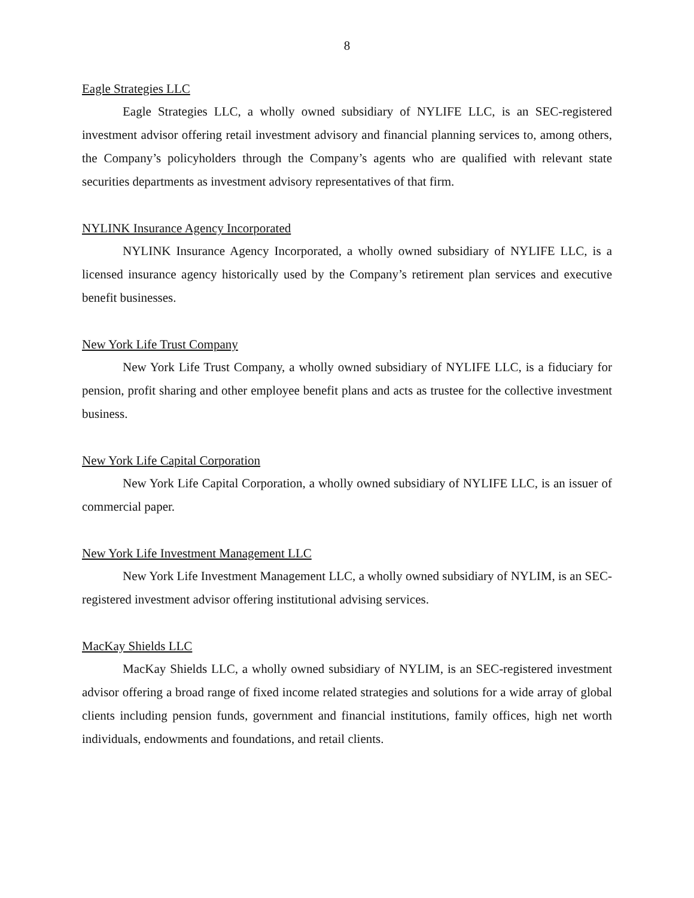8
Eagle Strategies LLC
Eagle Strategies LLC, a wholly owned subsidiary of NYLIFE LLC, is an SEC-registered investment advisor offering retail investment advisory and financial planning services to, among others, the Company’s policyholders through the Company’s agents who are qualified with relevant state securities departments as investment advisory representatives of that firm.
NYLINK Insurance Agency Incorporated
NYLINK Insurance Agency Incorporated, a wholly owned subsidiary of NYLIFE LLC, is a licensed insurance agency historically used by the Company’s retirement plan services and executive benefit businesses.
New York Life Trust Company
New York Life Trust Company, a wholly owned subsidiary of NYLIFE LLC, is a fiduciary for pension, profit sharing and other employee benefit plans and acts as trustee for the collective investment business.
New York Life Capital Corporation
New York Life Capital Corporation, a wholly owned subsidiary of NYLIFE LLC, is an issuer of commercial paper.
New York Life Investment Management LLC
New York Life Investment Management LLC, a wholly owned subsidiary of NYLIM, is an SEC-registered investment advisor offering institutional advising services.
MacKay Shields LLC
MacKay Shields LLC, a wholly owned subsidiary of NYLIM, is an SEC-registered investment advisor offering a broad range of fixed income related strategies and solutions for a wide array of global clients including pension funds, government and financial institutions, family offices, high net worth individuals, endowments and foundations, and retail clients.